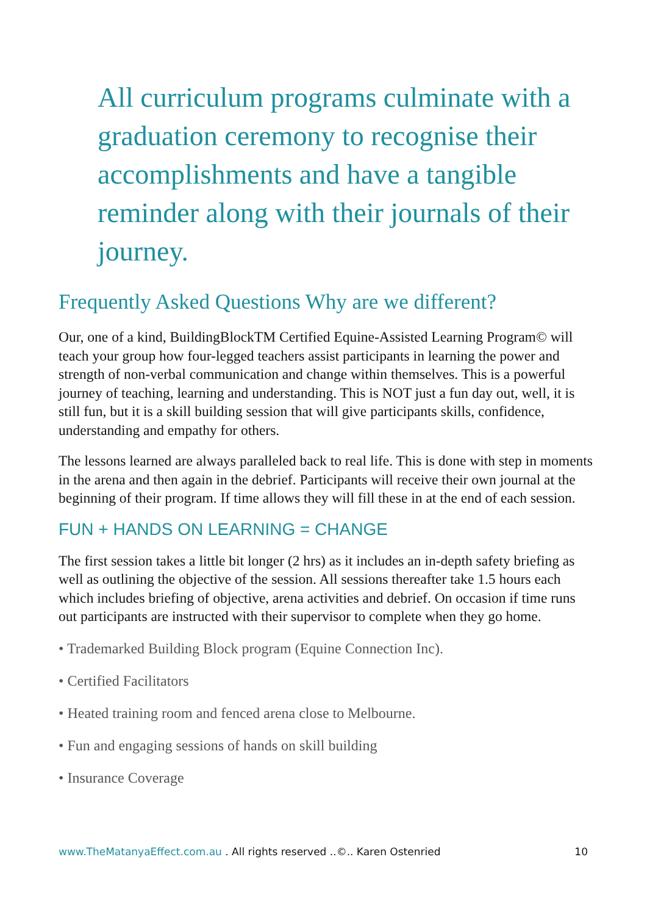All curriculum programs culminate with a graduation ceremony to recognise their accomplishments and have a tangible reminder along with their journals of their journey.
Frequently Asked Questions Why are we different?
Our, one of a kind, BuildingBlockTM Certified Equine-Assisted Learning Program© will teach your group how four-legged teachers assist participants in learning the power and strength of non-verbal communication and change within themselves. This is a powerful journey of teaching, learning and understanding. This is NOT just a fun day out, well, it is still fun, but it is a skill building session that will give participants skills, confidence, understanding and empathy for others.
The lessons learned are always paralleled back to real life. This is done with step in moments in the arena and then again in the debrief. Participants will receive their own journal at the beginning of their program. If time allows they will fill these in at the end of each session.
FUN + HANDS ON LEARNING = CHANGE
The first session takes a little bit longer (2 hrs) as it includes an in-depth safety briefing as well as outlining the objective of the session. All sessions thereafter take 1.5 hours each which includes briefing of objective, arena activities and debrief. On occasion if time runs out participants are instructed with their supervisor to complete when they go home.
• Trademarked Building Block program (Equine Connection Inc).
• Certified Facilitators
• Heated training room and fenced arena close to Melbourne.
• Fun and engaging sessions of hands on skill building
• Insurance Coverage
www.TheMatanyaEffect.com.au . All rights reserved ..©.. Karen Ostenried 10